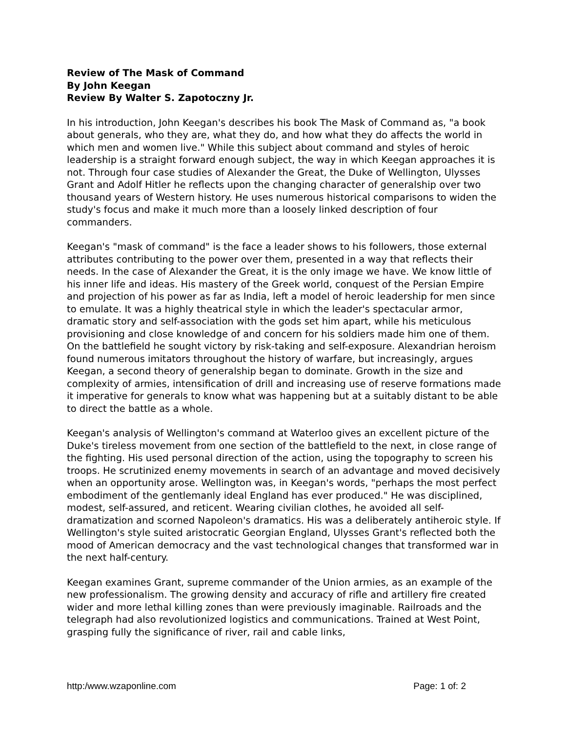Review of The Mask of Command
By John Keegan
Review By Walter S. Zapotoczny Jr.
In his introduction, John Keegan's describes his book The Mask of Command as, "a book about generals, who they are, what they do, and how what they do affects the world in which men and women live." While this subject about command and styles of heroic leadership is a straight forward enough subject, the way in which Keegan approaches it is not. Through four case studies of Alexander the Great, the Duke of Wellington, Ulysses Grant and Adolf Hitler he reflects upon the changing character of generalship over two thousand years of Western history. He uses numerous historical comparisons to widen the study's focus and make it much more than a loosely linked description of four commanders.
Keegan's "mask of command" is the face a leader shows to his followers, those external attributes contributing to the power over them, presented in a way that reflects their needs. In the case of Alexander the Great, it is the only image we have. We know little of his inner life and ideas. His mastery of the Greek world, conquest of the Persian Empire and projection of his power as far as India, left a model of heroic leadership for men since to emulate. It was a highly theatrical style in which the leader's spectacular armor, dramatic story and self-association with the gods set him apart, while his meticulous provisioning and close knowledge of and concern for his soldiers made him one of them. On the battlefield he sought victory by risk-taking and self-exposure. Alexandrian heroism found numerous imitators throughout the history of warfare, but increasingly, argues Keegan, a second theory of generalship began to dominate. Growth in the size and complexity of armies, intensification of drill and increasing use of reserve formations made it imperative for generals to know what was happening but at a suitably distant to be able to direct the battle as a whole.
Keegan's analysis of Wellington's command at Waterloo gives an excellent picture of the Duke's tireless movement from one section of the battlefield to the next, in close range of the fighting. His used personal direction of the action, using the topography to screen his troops. He scrutinized enemy movements in search of an advantage and moved decisively when an opportunity arose. Wellington was, in Keegan's words, "perhaps the most perfect embodiment of the gentlemanly ideal England has ever produced." He was disciplined, modest, self-assured, and reticent. Wearing civilian clothes, he avoided all self-dramatization and scorned Napoleon's dramatics. His was a deliberately antiheroic style. If Wellington's style suited aristocratic Georgian England, Ulysses Grant's reflected both the mood of American democracy and the vast technological changes that transformed war in the next half-century.
Keegan examines Grant, supreme commander of the Union armies, as an example of the new professionalism. The growing density and accuracy of rifle and artillery fire created wider and more lethal killing zones than were previously imaginable. Railroads and the telegraph had also revolutionized logistics and communications. Trained at West Point, grasping fully the significance of river, rail and cable links,
http:/www.wzaponline.com Page: 1 of: 2